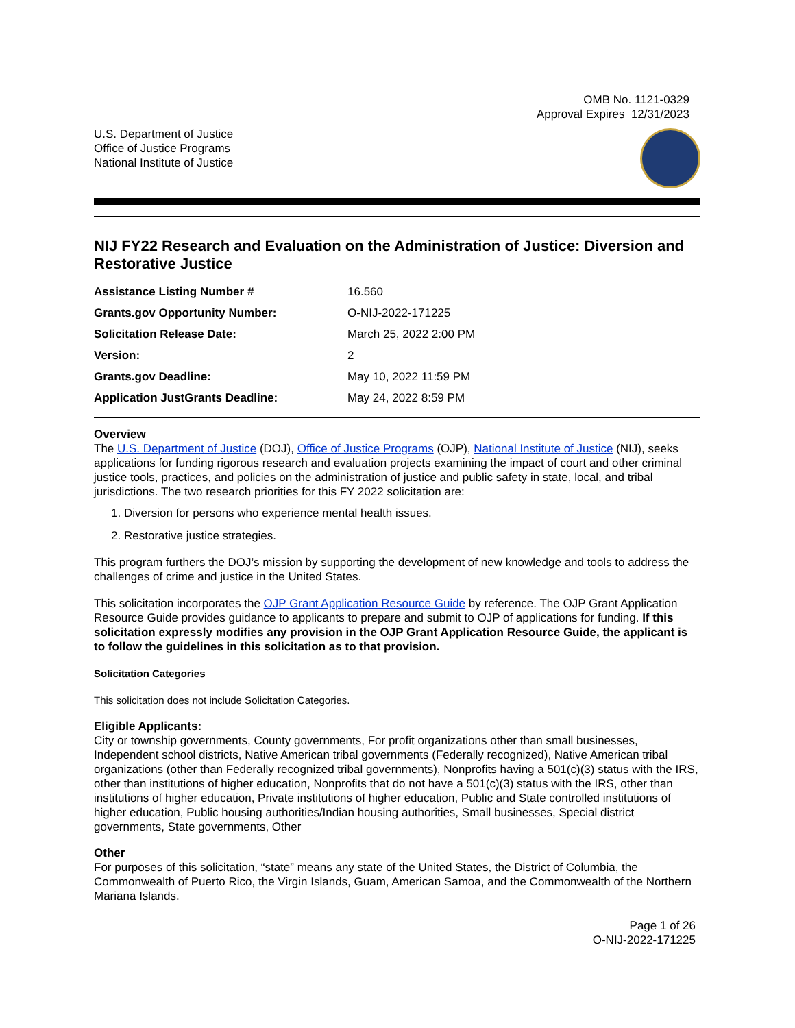OMB No. 1121-0329
Approval Expires 12/31/2023
U.S. Department of Justice
Office of Justice Programs
National Institute of Justice
NIJ FY22 Research and Evaluation on the Administration of Justice: Diversion and Restorative Justice
| Assistance Listing Number # | 16.560 |
| Grants.gov Opportunity Number: | O-NIJ-2022-171225 |
| Solicitation Release Date: | March 25, 2022 2:00 PM |
| Version: | 2 |
| Grants.gov Deadline: | May 10, 2022 11:59 PM |
| Application JustGrants Deadline: | May 24, 2022 8:59 PM |
Overview
The U.S. Department of Justice (DOJ), Office of Justice Programs (OJP), National Institute of Justice (NIJ), seeks applications for funding rigorous research and evaluation projects examining the impact of court and other criminal justice tools, practices, and policies on the administration of justice and public safety in state, local, and tribal jurisdictions. The two research priorities for this FY 2022 solicitation are:
1. Diversion for persons who experience mental health issues.
2. Restorative justice strategies.
This program furthers the DOJ’s mission by supporting the development of new knowledge and tools to address the challenges of crime and justice in the United States.
This solicitation incorporates the OJP Grant Application Resource Guide by reference. The OJP Grant Application Resource Guide provides guidance to applicants to prepare and submit to OJP of applications for funding. If this solicitation expressly modifies any provision in the OJP Grant Application Resource Guide, the applicant is to follow the guidelines in this solicitation as to that provision.
Solicitation Categories
This solicitation does not include Solicitation Categories.
Eligible Applicants:
City or township governments, County governments, For profit organizations other than small businesses, Independent school districts, Native American tribal governments (Federally recognized), Native American tribal organizations (other than Federally recognized tribal governments), Nonprofits having a 501(c)(3) status with the IRS, other than institutions of higher education, Nonprofits that do not have a 501(c)(3) status with the IRS, other than institutions of higher education, Private institutions of higher education, Public and State controlled institutions of higher education, Public housing authorities/Indian housing authorities, Small businesses, Special district governments, State governments, Other
Other
For purposes of this solicitation, “state” means any state of the United States, the District of Columbia, the Commonwealth of Puerto Rico, the Virgin Islands, Guam, American Samoa, and the Commonwealth of the Northern Mariana Islands.
Page 1 of 26
O-NIJ-2022-171225